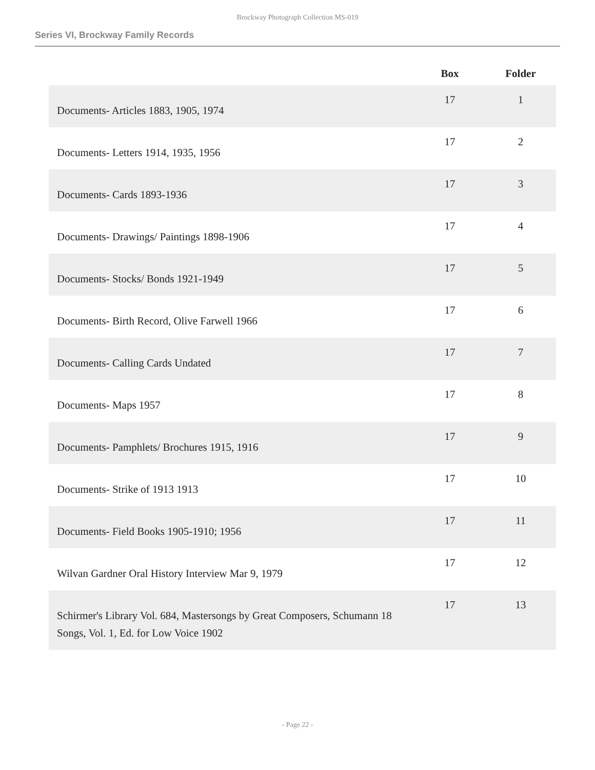Brockway Photograph Collection MS-019
Series VI, Brockway Family Records
| | Box | Folder |
| --- | --- | --- |
| Documents- Articles 1883, 1905, 1974 | 17 | 1 |
| Documents- Letters 1914, 1935, 1956 | 17 | 2 |
| Documents- Cards 1893-1936 | 17 | 3 |
| Documents- Drawings/ Paintings 1898-1906 | 17 | 4 |
| Documents- Stocks/ Bonds 1921-1949 | 17 | 5 |
| Documents- Birth Record, Olive Farwell 1966 | 17 | 6 |
| Documents- Calling Cards Undated | 17 | 7 |
| Documents- Maps 1957 | 17 | 8 |
| Documents- Pamphlets/ Brochures 1915, 1916 | 17 | 9 |
| Documents- Strike of 1913 1913 | 17 | 10 |
| Documents- Field Books 1905-1910; 1956 | 17 | 11 |
| Wilvan Gardner Oral History Interview Mar 9, 1979 | 17 | 12 |
| Schirmer's Library Vol. 684, Mastersongs by Great Composers, Schumann 18 Songs, Vol. 1, Ed. for Low Voice 1902 | 17 | 13 |
- Page 22 -